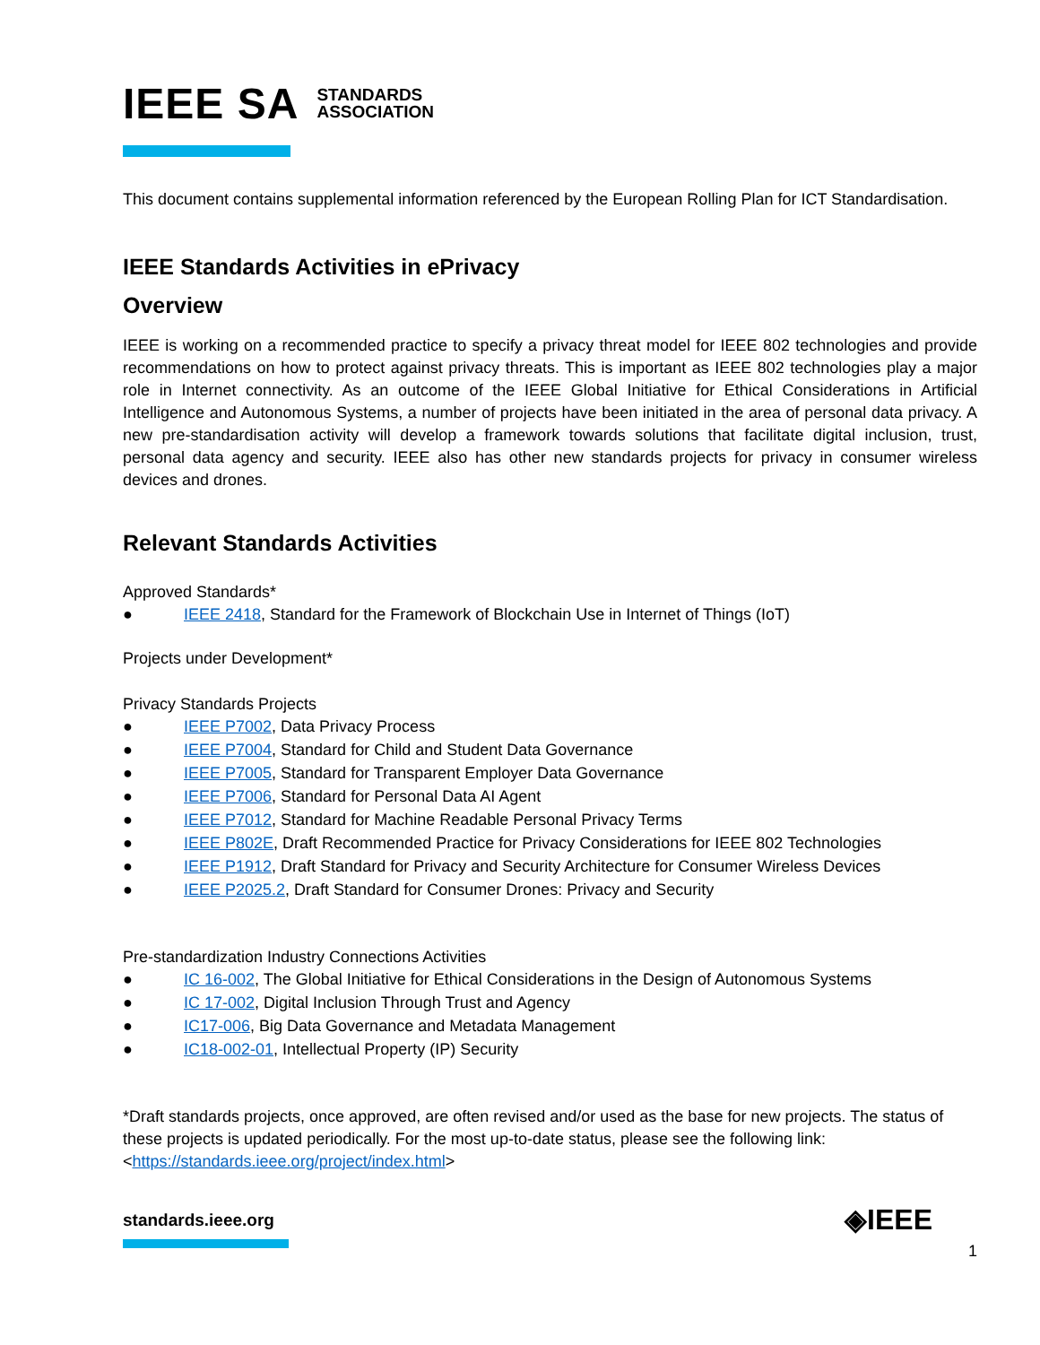IEEE SA STANDARDS
ASSOCIATION
This document contains supplemental information referenced by the European Rolling Plan for ICT Standardisation.
IEEE Standards Activities in ePrivacy
Overview
IEEE is working on a recommended practice to specify a privacy threat model for IEEE 802 technologies and provide recommendations on how to protect against privacy threats. This is important as IEEE 802 technologies play a major role in Internet connectivity. As an outcome of the IEEE Global Initiative for Ethical Considerations in Artificial Intelligence and Autonomous Systems, a number of projects have been initiated in the area of personal data privacy. A new pre-standardisation activity will develop a framework towards solutions that facilitate digital inclusion, trust, personal data agency and security. IEEE also has other new standards projects for privacy in consumer wireless devices and drones.
Relevant Standards Activities
Approved Standards*
● IEEE 2418, Standard for the Framework of Blockchain Use in Internet of Things (IoT)
Projects under Development*
Privacy Standards Projects
● IEEE P7002, Data Privacy Process
● IEEE P7004, Standard for Child and Student Data Governance
● IEEE P7005, Standard for Transparent Employer Data Governance
● IEEE P7006, Standard for Personal Data AI Agent
● IEEE P7012, Standard for Machine Readable Personal Privacy Terms
● IEEE P802E, Draft Recommended Practice for Privacy Considerations for IEEE 802 Technologies
● IEEE P1912, Draft Standard for Privacy and Security Architecture for Consumer Wireless Devices
● IEEE P2025.2, Draft Standard for Consumer Drones: Privacy and Security
Pre-standardization Industry Connections Activities
● IC 16-002, The Global Initiative for Ethical Considerations in the Design of Autonomous Systems
● IC 17-002, Digital Inclusion Through Trust and Agency
● IC17-006, Big Data Governance and Metadata Management
● IC18-002-01, Intellectual Property (IP) Security
*Draft standards projects, once approved, are often revised and/or used as the base for new projects. The status of these projects is updated periodically. For the most up-to-date status, please see the following link: <https://standards.ieee.org/project/index.html>
standards.ieee.org
◈IEEE
1